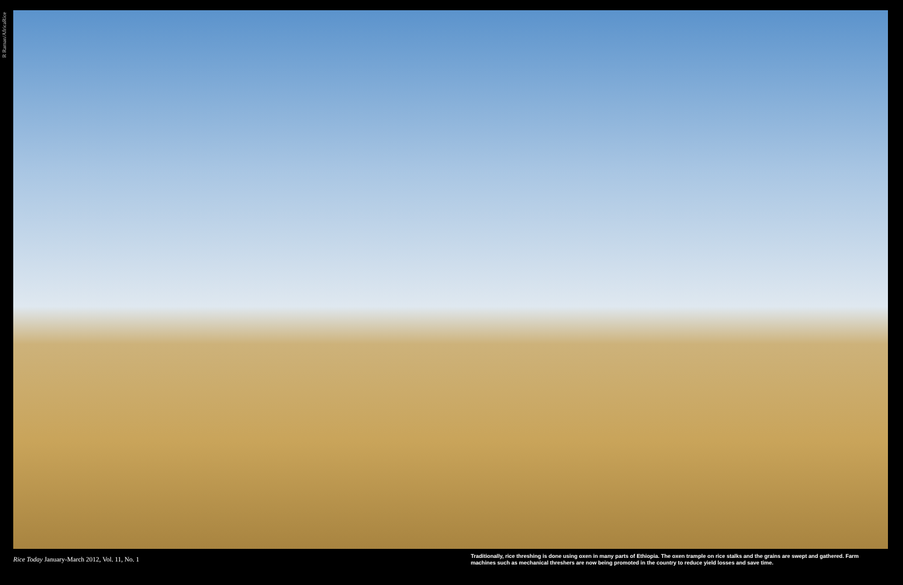R Raman/AfricaRice
Rice Today January-March 2012, Vol. 11, No. 1
Traditionally, rice threshing is done using oxen in many parts of Ethiopia. The oxen trample on rice stalks and the grains are swept and gathered. Farm machines such as mechanical threshers are now being promoted in the country to reduce yield losses and save time.